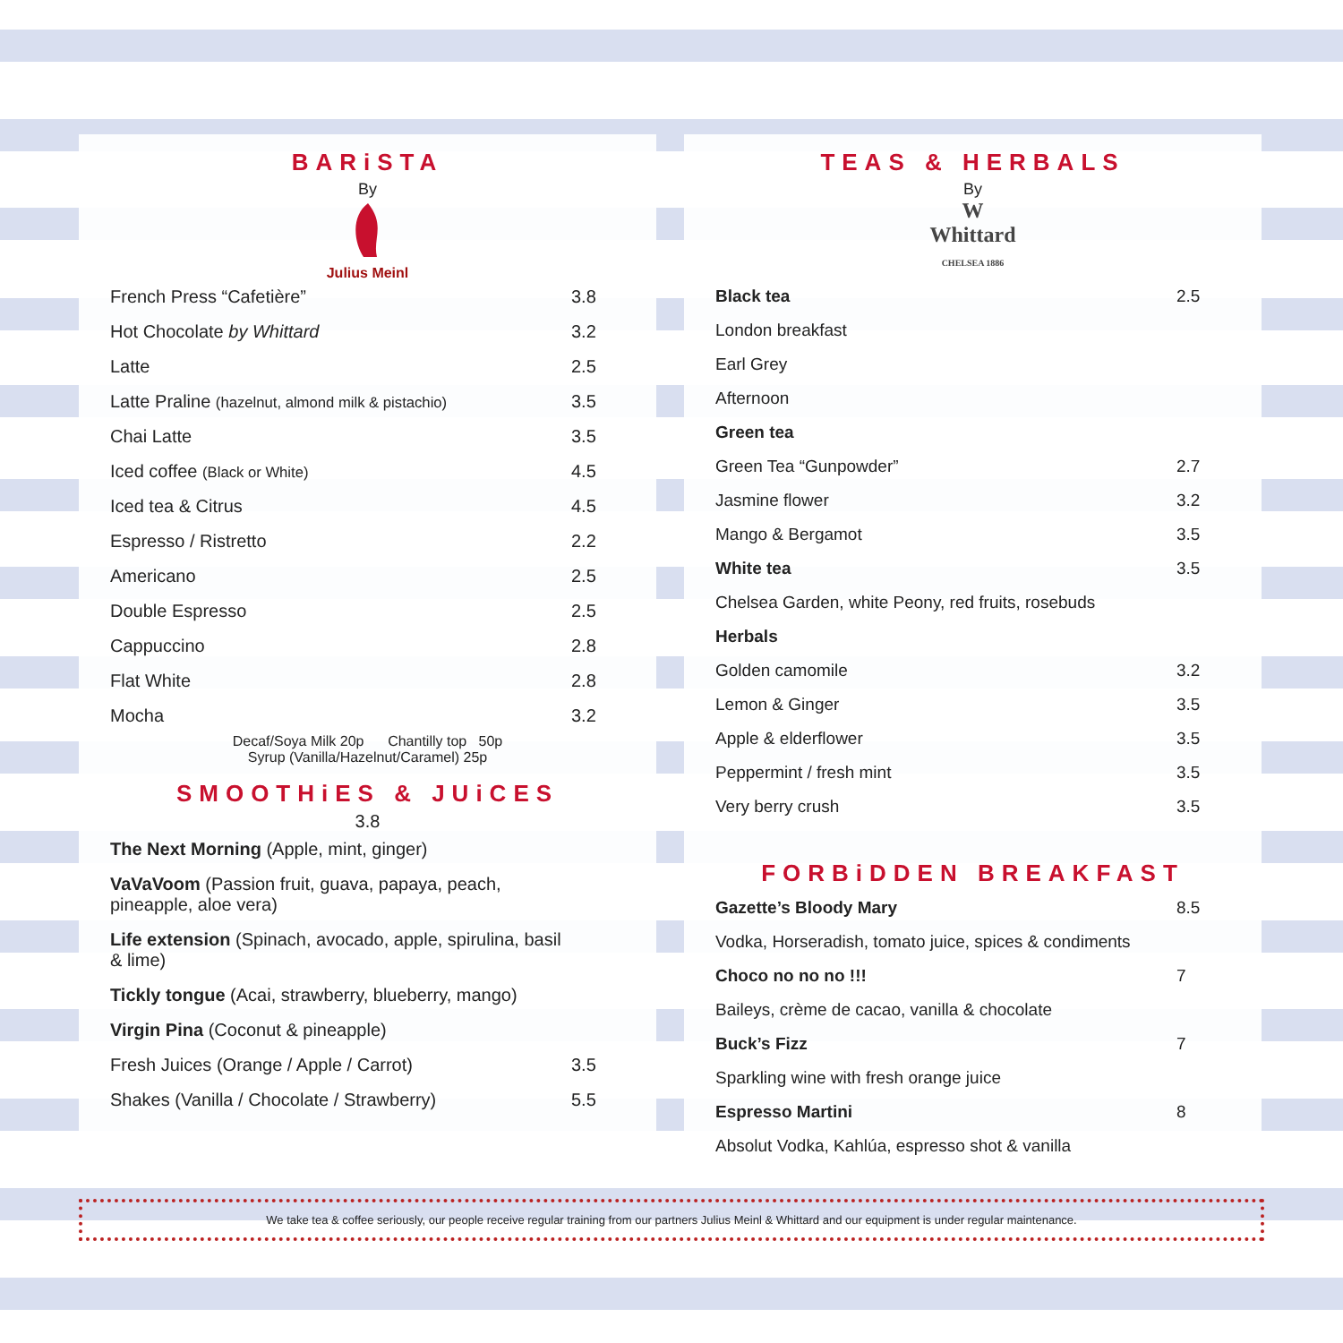BARiSTA
By
Julius Meinl
| French Press “Cafetière” | 3.8 |
| Hot Chocolate by Whittard | 3.2 |
| Latte | 2.5 |
| Latte Praline (hazelnut, almond milk & pistachio) | 3.5 |
| Chai Latte | 3.5 |
| Iced coffee (Black or White) | 4.5 |
| Iced tea & Citrus | 4.5 |
| Espresso / Ristretto | 2.2 |
| Americano | 2.5 |
| Double Espresso | 2.5 |
| Cappuccino | 2.8 |
| Flat White | 2.8 |
| Mocha | 3.2 |
Decaf/Soya Milk 20p Chantilly top 50p
Syrup (Vanilla/Hazelnut/Caramel) 25p
SMOOTHiES & JUiCES
3.8
| The Next Morning (Apple, mint, ginger) | |
| VaVaVoom (Passion fruit, guava, papaya, peach, pineapple, aloe vera) | |
| Life extension (Spinach, avocado, apple, spirulina, basil & lime) | |
| Tickly tongue (Acai, strawberry, blueberry, mango) | |
| Virgin Pina (Coconut & pineapple) | |
| Fresh Juices (Orange / Apple / Carrot) | 3.5 |
| Shakes (Vanilla / Chocolate / Strawberry) | 5.5 |
TEAS & HERBALS
By
W
Whittard
CHELSEA 1886
| Black tea | 2.5 |
| London breakfast | |
| Earl Grey | |
| Afternoon | |
| Green tea | |
| Green Tea “Gunpowder” | 2.7 |
| Jasmine flower | 3.2 |
| Mango & Bergamot | 3.5 |
| White tea | 3.5 |
| Chelsea Garden, white Peony, red fruits, rosebuds | |
| Herbals | |
| Golden camomile | 3.2 |
| Lemon & Ginger | 3.5 |
| Apple & elderflower | 3.5 |
| Peppermint / fresh mint | 3.5 |
| Very berry crush | 3.5 |
FORBiDDEN BREAKFAST
| Gazette’s Bloody Mary | 8.5 |
| Vodka, Horseradish, tomato juice, spices & condiments | |
| Choco no no no !!! | 7 |
| Baileys, crème de cacao, vanilla & chocolate | |
| Buck’s Fizz | 7 |
| Sparkling wine with fresh orange juice | |
| Espresso Martini | 8 |
| Absolut Vodka, Kahlúa, espresso shot & vanilla | |
We take tea & coffee seriously, our people receive regular training from our partners Julius Meinl & Whittard and our equipment is under regular maintenance.